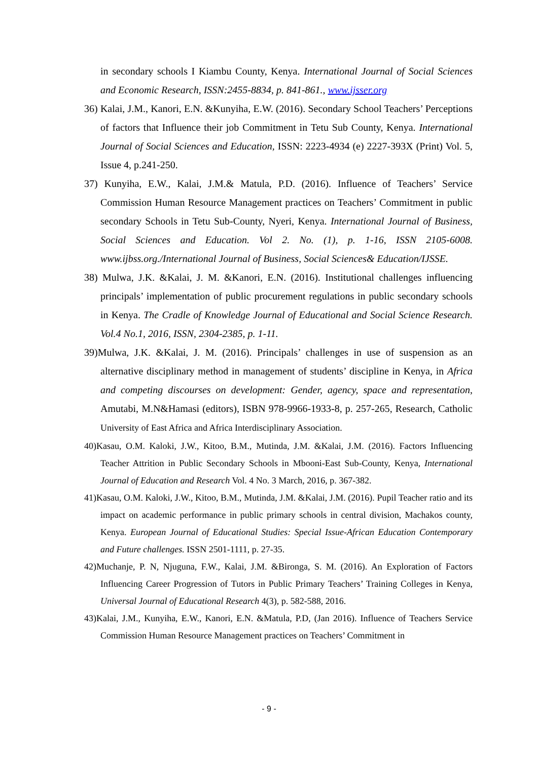in secondary schools I Kiambu County, Kenya. International Journal of Social Sciences and Economic Research, ISSN:2455-8834, p. 841-861., www.ijsser.org
36) Kalai, J.M., Kanori, E.N. &Kunyiha, E.W. (2016). Secondary School Teachers’ Perceptions of factors that Influence their job Commitment in Tetu Sub County, Kenya. International Journal of Social Sciences and Education, ISSN: 2223-4934 (e) 2227-393X (Print) Vol. 5, Issue 4, p.241-250.
37) Kunyiha, E.W., Kalai, J.M.& Matula, P.D. (2016). Influence of Teachers’ Service Commission Human Resource Management practices on Teachers’ Commitment in public secondary Schools in Tetu Sub-County, Nyeri, Kenya. International Journal of Business, Social Sciences and Education. Vol 2. No. (1), p. 1-16, ISSN 2105-6008. www.ijbss.org./International Journal of Business, Social Sciences& Education/IJSSE.
38) Mulwa, J.K. &Kalai, J. M. &Kanori, E.N. (2016). Institutional challenges influencing principals’ implementation of public procurement regulations in public secondary schools in Kenya. The Cradle of Knowledge Journal of Educational and Social Science Research. Vol.4 No.1, 2016, ISSN, 2304-2385, p. 1-11.
39)Mulwa, J.K. &Kalai, J. M. (2016). Principals’ challenges in use of suspension as an alternative disciplinary method in management of students’ discipline in Kenya, in Africa and competing discourses on development: Gender, agency, space and representation, Amutabi, M.N&Hamasi (editors), ISBN 978-9966-1933-8, p. 257-265, Research, Catholic University of East Africa and Africa Interdisciplinary Association.
40)Kasau, O.M. Kaloki, J.W., Kitoo, B.M., Mutinda, J.M. &Kalai, J.M. (2016). Factors Influencing Teacher Attrition in Public Secondary Schools in Mbooni-East Sub-County, Kenya, International Journal of Education and Research Vol. 4 No. 3 March, 2016, p. 367-382.
41)Kasau, O.M. Kaloki, J.W., Kitoo, B.M., Mutinda, J.M. &Kalai, J.M. (2016). Pupil Teacher ratio and its impact on academic performance in public primary schools in central division, Machakos county, Kenya. European Journal of Educational Studies: Special Issue-African Education Contemporary and Future challenges. ISSN 2501-1111, p. 27-35.
42)Muchanje, P. N, Njuguna, F.W., Kalai, J.M. &Bironga, S. M. (2016). An Exploration of Factors Influencing Career Progression of Tutors in Public Primary Teachers’ Training Colleges in Kenya, Universal Journal of Educational Research 4(3), p. 582-588, 2016.
43)Kalai, J.M., Kunyiha, E.W., Kanori, E.N. &Matula, P.D, (Jan 2016). Influence of Teachers Service Commission Human Resource Management practices on Teachers’ Commitment in
- 9 -